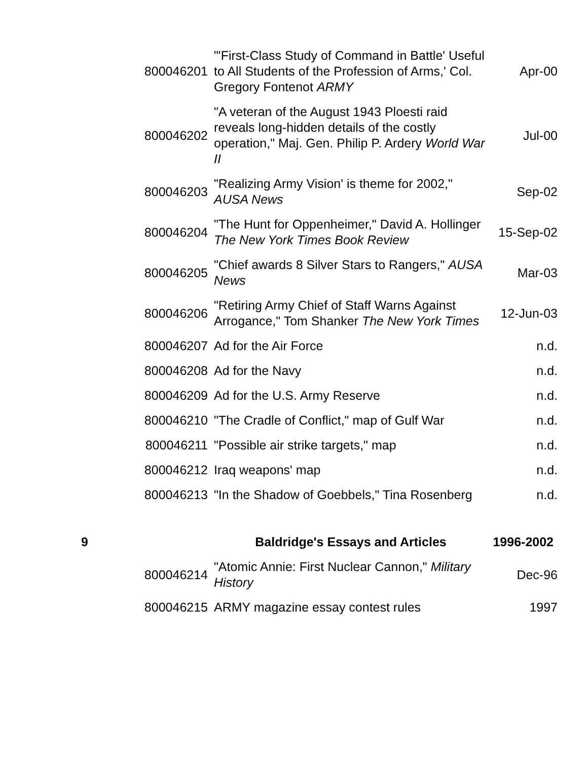| | 800046201 | "'First-Class Study of Command in Battle' Useful to All Students of the Profession of Arms,' Col. Gregory Fontenot ARMY | Apr-00 |
| | 800046202 | "A veteran of the August 1943 Ploesti raid reveals long-hidden details of the costly operation," Maj. Gen. Philip P. Ardery World War II | Jul-00 |
| | 800046203 | "Realizing Army Vision' is theme for 2002," AUSA News | Sep-02 |
| | 800046204 | "The Hunt for Oppenheimer," David A. Hollinger The New York Times Book Review | 15-Sep-02 |
| | 800046205 | "Chief awards 8 Silver Stars to Rangers," AUSA News | Mar-03 |
| | 800046206 | "Retiring Army Chief of Staff Warns Against Arrogance," Tom Shanker The New York Times | 12-Jun-03 |
| | 800046207 | Ad for the Air Force | n.d. |
| | 800046208 | Ad for the Navy | n.d. |
| | 800046209 | Ad for the U.S. Army Reserve | n.d. |
| | 800046210 | "The Cradle of Conflict," map of Gulf War | n.d. |
| | 800046211 | "Possible air strike targets," map | n.d. |
| | 800046212 | Iraq weapons' map | n.d. |
| | 800046213 | "In the Shadow of Goebbels," Tina Rosenberg | n.d. |
| 9 | | Baldridge's Essays and Articles | 1996-2002 |
| | 800046214 | "Atomic Annie: First Nuclear Cannon," Military History | Dec-96 |
| | 800046215 | ARMY magazine essay contest rules | 1997 |